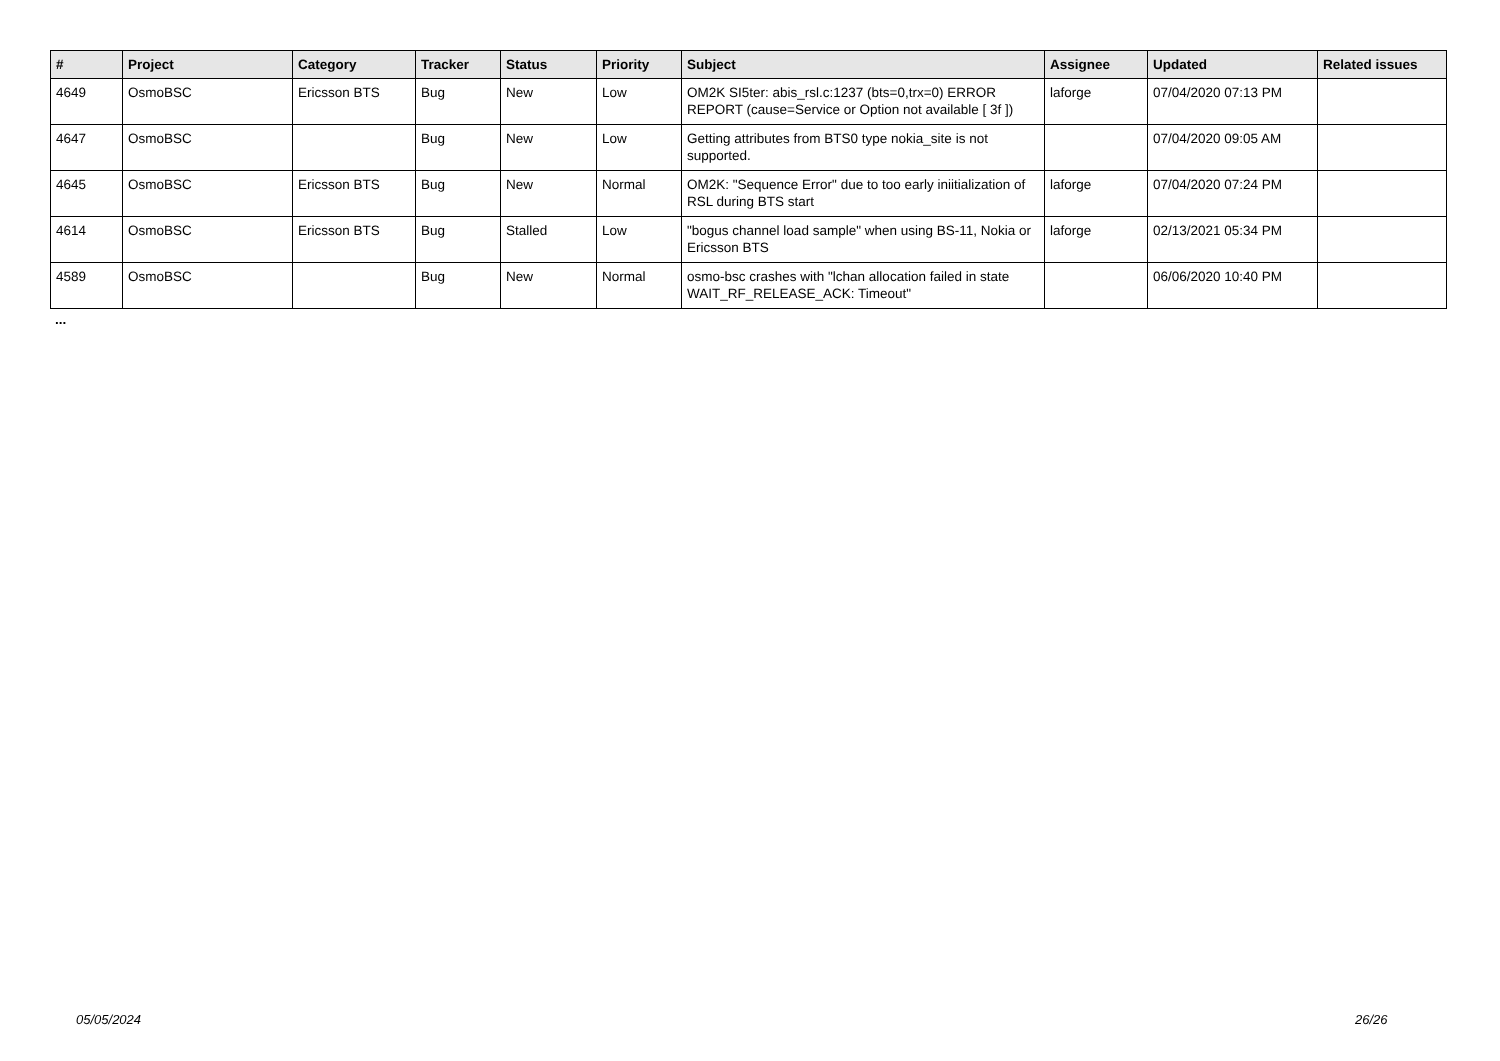| # | Project | Category | Tracker | Status | Priority | Subject | Assignee | Updated | Related issues |
| --- | --- | --- | --- | --- | --- | --- | --- | --- | --- |
| 4649 | OsmoBSC | Ericsson BTS | Bug | New | Low | OM2K SI5ter: abis_rsl.c:1237 (bts=0,trx=0) ERROR REPORT (cause=Service or Option not available [ 3f ]) | laforge | 07/04/2020 07:13 PM | |
| 4647 | OsmoBSC | | Bug | New | Low | Getting attributes from BTS0 type nokia_site is not supported. | | 07/04/2020 09:05 AM | |
| 4645 | OsmoBSC | Ericsson BTS | Bug | New | Normal | OM2K: "Sequence Error" due to too early iniitialization of RSL during BTS start | laforge | 07/04/2020 07:24 PM | |
| 4614 | OsmoBSC | Ericsson BTS | Bug | Stalled | Low | "bogus channel load sample" when using BS-11, Nokia or Ericsson BTS | laforge | 02/13/2021 05:34 PM | |
| 4589 | OsmoBSC | | Bug | New | Normal | osmo-bsc crashes with "lchan allocation failed in state WAIT_RF_RELEASE_ACK: Timeout" | | 06/06/2020 10:40 PM | |
...
05/05/2024 26/26